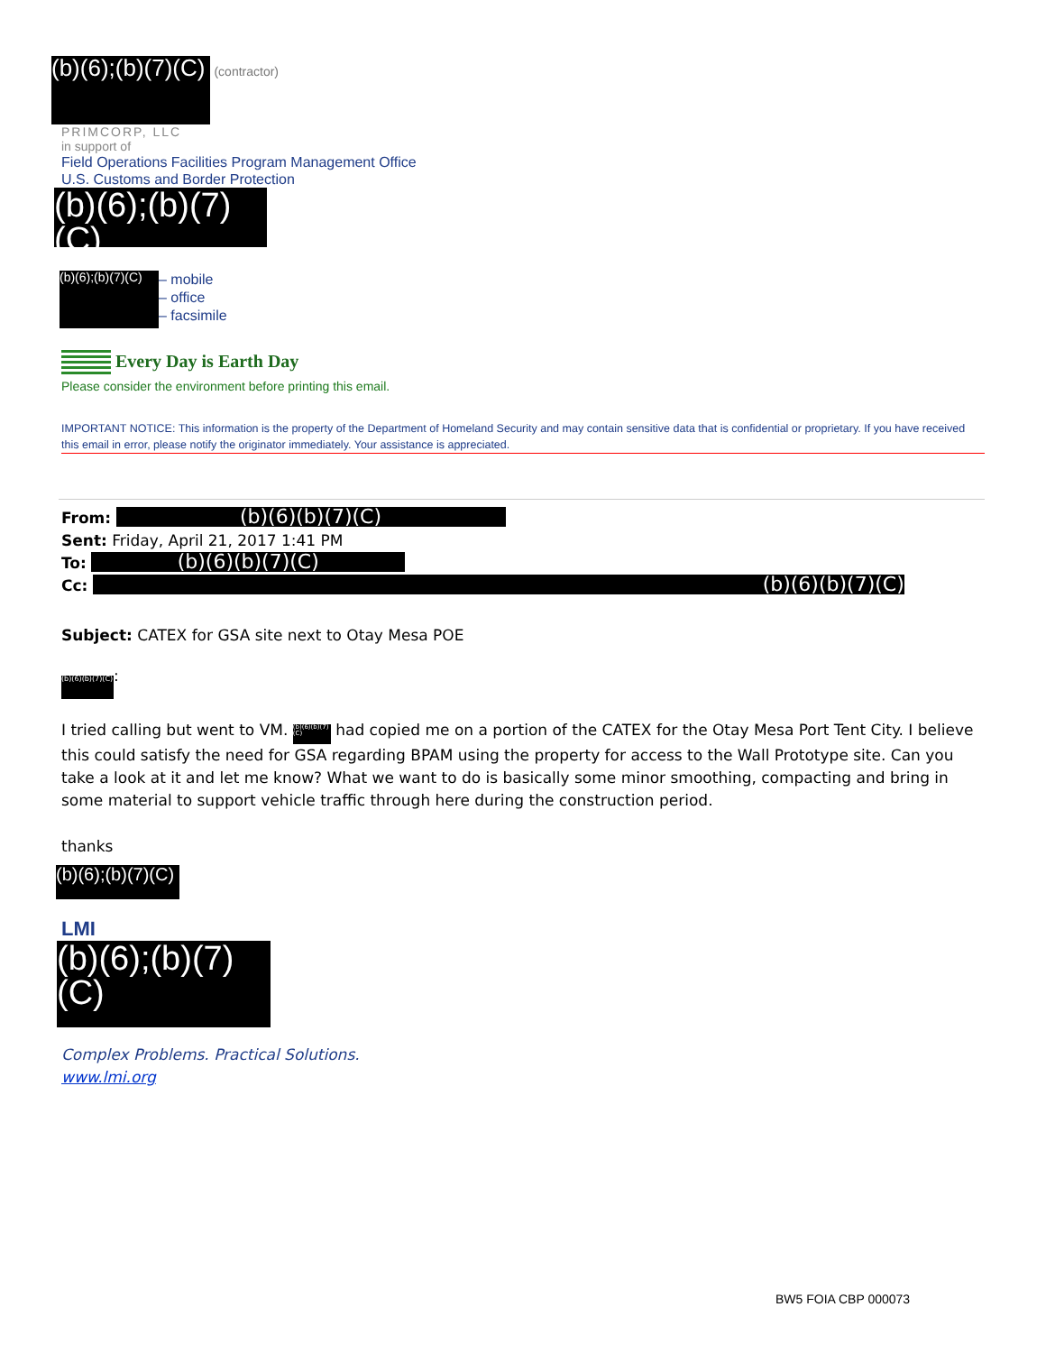(b)(6);(b)(7)(C)
(contractor)
PRIMCORP, LLC
in support of
Field Operations Facilities Program Management Office
U.S. Customs and Border Protection
(b)(6);(b)(7)(C)
(b)(6);(b)(7)(C)
– mobile
– office
– facsimile
Every Day is Earth Day
Please consider the environment before printing this email.
IMPORTANT NOTICE: This information is the property of the Department of Homeland Security and may contain sensitive data that is confidential or proprietary. If you have received this email in error, please notify the originator immediately. Your assistance is appreciated.
From: (b)(6)(b)(7)(C)
Sent: Friday, April 21, 2017 1:41 PM
To: (b)(6)(b)(7)(C)
Cc: (b)(6)(b)(7)(C)
Subject: CATEX for GSA site next to Otay Mesa POE
(b)(6)(b)(7)(C):
I tried calling but went to VM. (b)(6)(b)(7)(C) had copied me on a portion of the CATEX for the Otay Mesa Port Tent City. I believe this could satisfy the need for GSA regarding BPAM using the property for access to the Wall Prototype site. Can you take a look at it and let me know? What we want to do is basically some minor smoothing, compacting and bring in some material to support vehicle traffic through here during the construction period.
thanks
(b)(6);(b)(7)(C)
LMI
(b)(6);(b)(7)(C)
Complex Problems. Practical Solutions.
www.lmi.org
BW5 FOIA CBP 000073